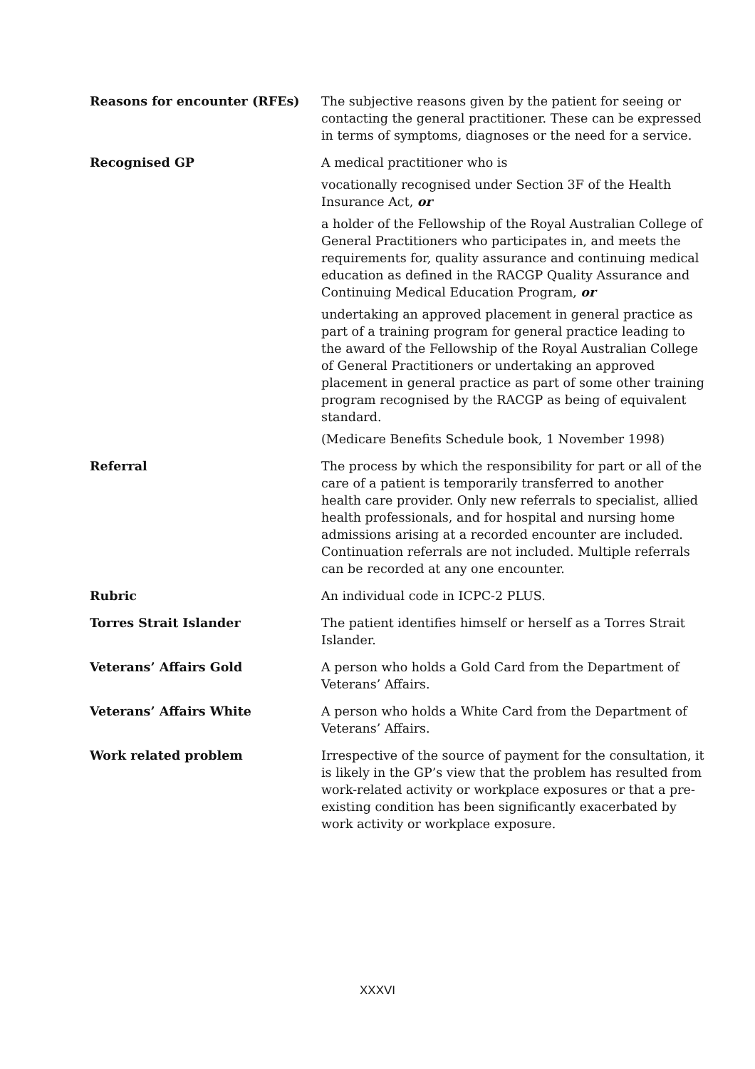Reasons for encounter (RFEs) The subjective reasons given by the patient for seeing or contacting the general practitioner. These can be expressed in terms of symptoms, diagnoses or the need for a service.
Recognised GP A medical practitioner who is
vocationally recognised under Section 3F of the Health Insurance Act, or
a holder of the Fellowship of the Royal Australian College of General Practitioners who participates in, and meets the requirements for, quality assurance and continuing medical education as defined in the RACGP Quality Assurance and Continuing Medical Education Program, or
undertaking an approved placement in general practice as part of a training program for general practice leading to the award of the Fellowship of the Royal Australian College of General Practitioners or undertaking an approved placement in general practice as part of some other training program recognised by the RACGP as being of equivalent standard.
(Medicare Benefits Schedule book, 1 November 1998)
Referral The process by which the responsibility for part or all of the care of a patient is temporarily transferred to another health care provider. Only new referrals to specialist, allied health professionals, and for hospital and nursing home admissions arising at a recorded encounter are included. Continuation referrals are not included. Multiple referrals can be recorded at any one encounter.
Rubric An individual code in ICPC-2 PLUS.
Torres Strait Islander The patient identifies himself or herself as a Torres Strait Islander.
Veterans’ Affairs Gold A person who holds a Gold Card from the Department of Veterans’ Affairs.
Veterans’ Affairs White A person who holds a White Card from the Department of Veterans’ Affairs.
Work related problem Irrespective of the source of payment for the consultation, it is likely in the GP’s view that the problem has resulted from work-related activity or workplace exposures or that a pre-existing condition has been significantly exacerbated by work activity or workplace exposure.
XXXVI